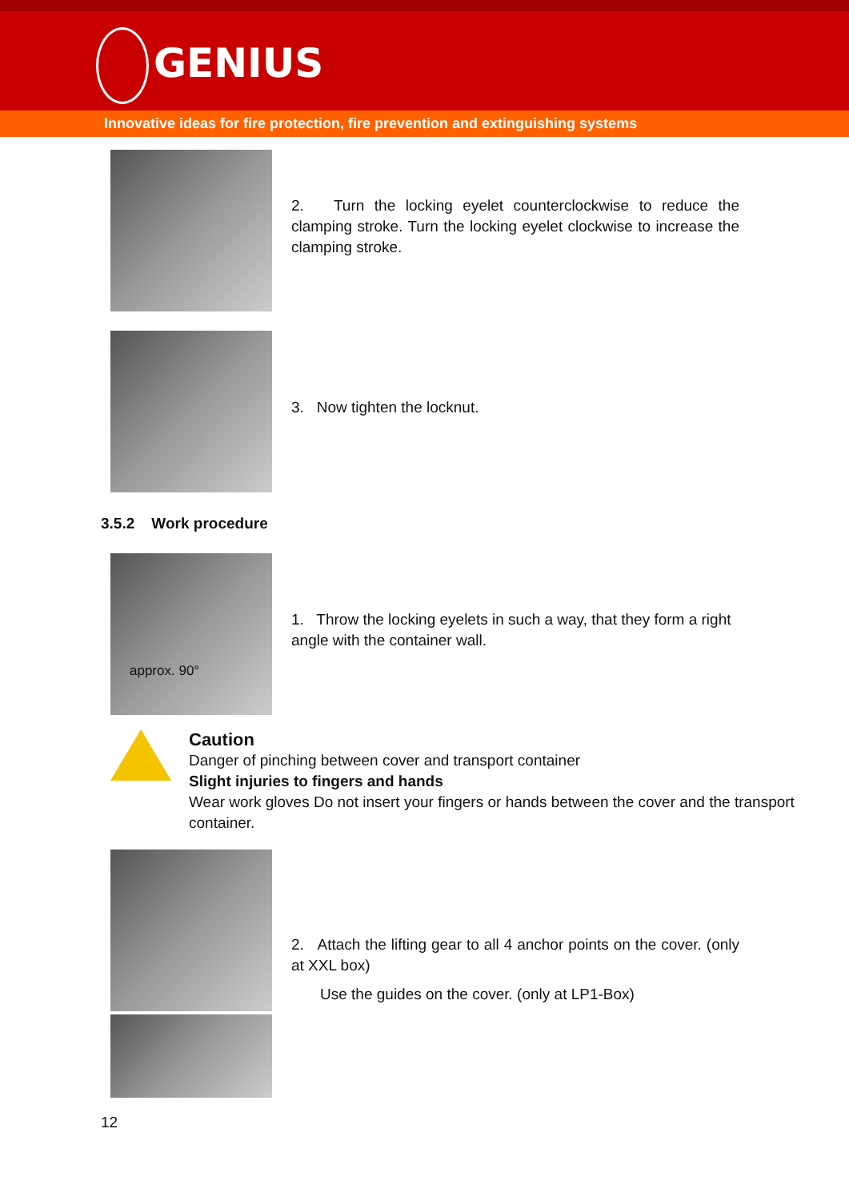GENIUS
Innovative ideas for fire protection, fire prevention and extinguishing systems
2. Turn the locking eyelet counterclockwise to reduce the clamping stroke. Turn the locking eyelet clockwise to increase the clamping stroke.
3. Now tighten the locknut.
3.5.2 Work procedure
approx. 90°
1. Throw the locking eyelets in such a way, that they form a right angle with the container wall.
Caution
Danger of pinching between cover and transport container
Slight injuries to fingers and hands
Wear work gloves Do not insert your fingers or hands between the cover and the transport container.
2. Attach the lifting gear to all 4 anchor points on the cover. (only at XXL box)
Use the guides on the cover. (only at LP1-Box)
12